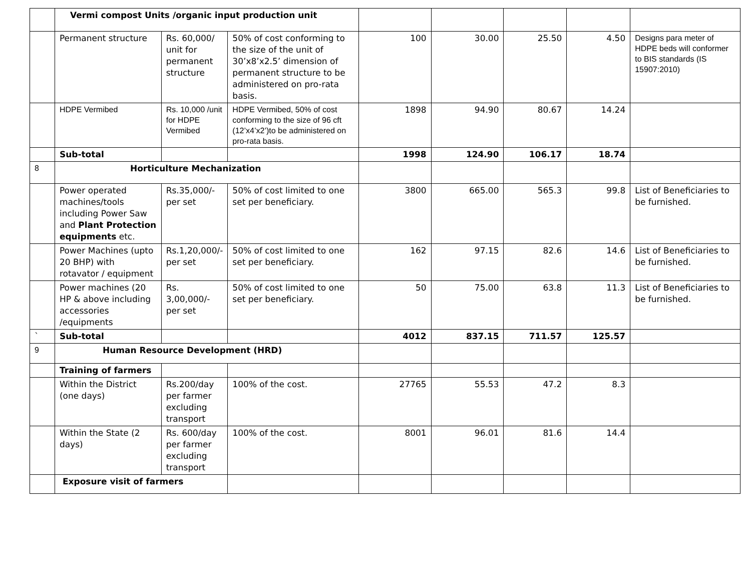| | Vermi compost Units /organic input production unit | | | | | | | |
| | Permanent structure | Rs. 60,000/ unit for permanent structure | 50% of cost conforming to the size of the unit of 30’x8’x2.5’ dimension of permanent structure to be administered on pro-rata basis. | 100 | 30.00 | 25.50 | 4.50 | Designs para meter of HDPE beds will conformer to BIS standards (IS 15907:2010) |
| | HDPE Vermibed | Rs. 10,000 /unit for HDPE Vermibed | HDPE Vermibed, 50% of cost conforming to the size of 96 cft (12’x4’x2’)to be administered on pro-rata basis. | 1898 | 94.90 | 80.67 | 14.24 | |
| | Sub-total | | | 1998 | 124.90 | 106.17 | 18.74 | |
| 8 | Horticulture Mechanization | | | | | | | |
| | Power operated machines/tools including Power Saw and Plant Protection equipments etc. | Rs.35,000/- per set | 50% of cost limited to one set per beneficiary. | 3800 | 665.00 | 565.3 | 99.8 | List of Beneficiaries to be furnished. |
| | Power Machines (upto 20 BHP) with rotavator / equipment | Rs.1,20,000/- per set | 50% of cost limited to one set per beneficiary. | 162 | 97.15 | 82.6 | 14.6 | List of Beneficiaries to be furnished. |
| | Power machines (20 HP & above including accessories /equipments | Rs. 3,00,000/- per set | 50% of cost limited to one set per beneficiary. | 50 | 75.00 | 63.8 | 11.3 | List of Beneficiaries to be furnished. |
| ` | Sub-total | | | 4012 | 837.15 | 711.57 | 125.57 | |
| 9 | Human Resource Development (HRD) | | | | | | | |
| | Training of farmers | | | | | | | |
| | Within the District (one days) | Rs.200/day per farmer excluding transport | 100% of the cost. | 27765 | 55.53 | 47.2 | 8.3 | |
| | Within the State (2 days) | Rs. 600/day per farmer excluding transport | 100% of the cost. | 8001 | 96.01 | 81.6 | 14.4 | |
| | Exposure visit of farmers | | | | | | | |